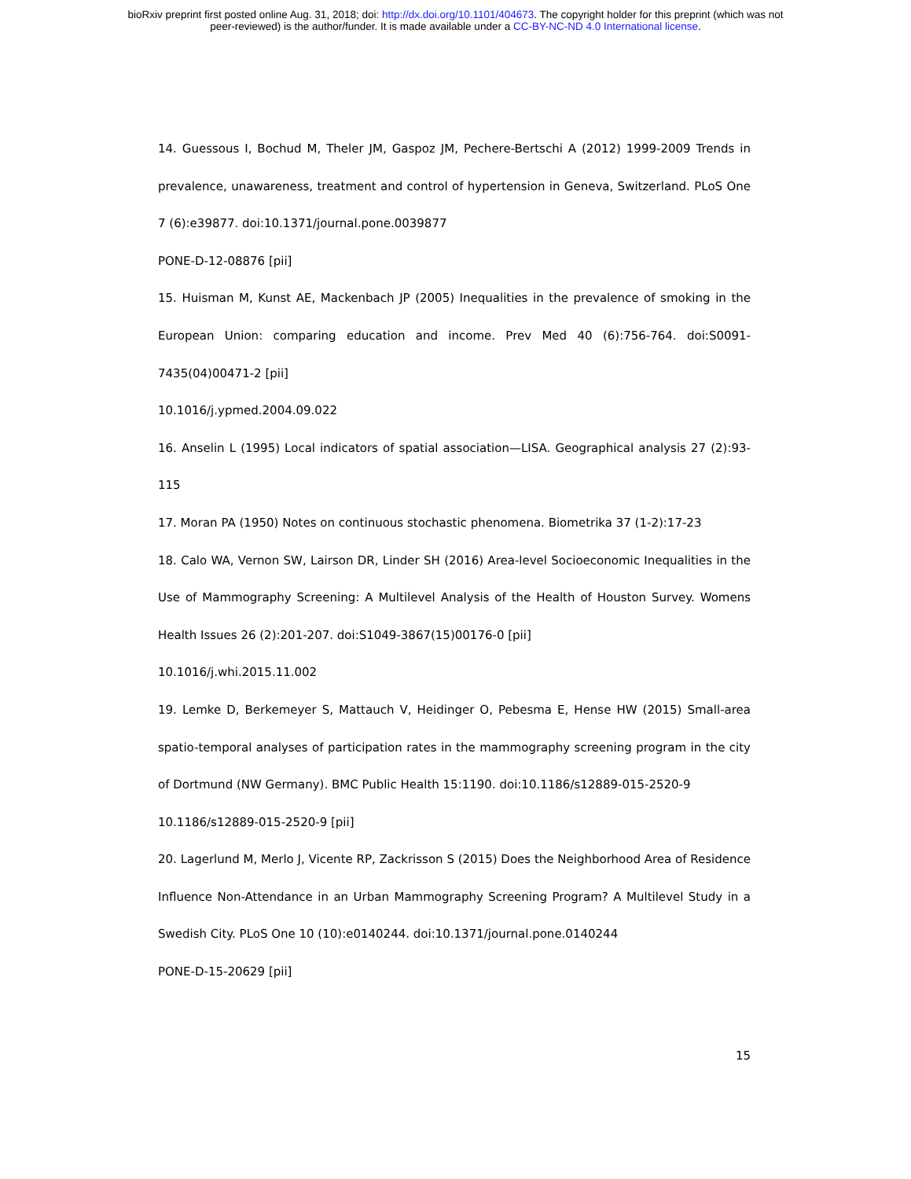bioRxiv preprint first posted online Aug. 31, 2018; doi: http://dx.doi.org/10.1101/404673. The copyright holder for this preprint (which was not
peer-reviewed) is the author/funder. It is made available under a CC-BY-NC-ND 4.0 International license.
14. Guessous I, Bochud M, Theler JM, Gaspoz JM, Pechere-Bertschi A (2012) 1999-2009 Trends in prevalence, unawareness, treatment and control of hypertension in Geneva, Switzerland. PLoS One 7 (6):e39877. doi:10.1371/journal.pone.0039877
PONE-D-12-08876 [pii]
15. Huisman M, Kunst AE, Mackenbach JP (2005) Inequalities in the prevalence of smoking in the European Union: comparing education and income. Prev Med 40 (6):756-764. doi:S0091-7435(04)00471-2 [pii]
10.1016/j.ypmed.2004.09.022
16. Anselin L (1995) Local indicators of spatial association—LISA. Geographical analysis 27 (2):93-115
17. Moran PA (1950) Notes on continuous stochastic phenomena. Biometrika 37 (1-2):17-23
18. Calo WA, Vernon SW, Lairson DR, Linder SH (2016) Area-level Socioeconomic Inequalities in the Use of Mammography Screening: A Multilevel Analysis of the Health of Houston Survey. Womens Health Issues 26 (2):201-207. doi:S1049-3867(15)00176-0 [pii]
10.1016/j.whi.2015.11.002
19. Lemke D, Berkemeyer S, Mattauch V, Heidinger O, Pebesma E, Hense HW (2015) Small-area spatio-temporal analyses of participation rates in the mammography screening program in the city of Dortmund (NW Germany). BMC Public Health 15:1190. doi:10.1186/s12889-015-2520-9
10.1186/s12889-015-2520-9 [pii]
20. Lagerlund M, Merlo J, Vicente RP, Zackrisson S (2015) Does the Neighborhood Area of Residence Influence Non-Attendance in an Urban Mammography Screening Program? A Multilevel Study in a Swedish City. PLoS One 10 (10):e0140244. doi:10.1371/journal.pone.0140244
PONE-D-15-20629 [pii]
15